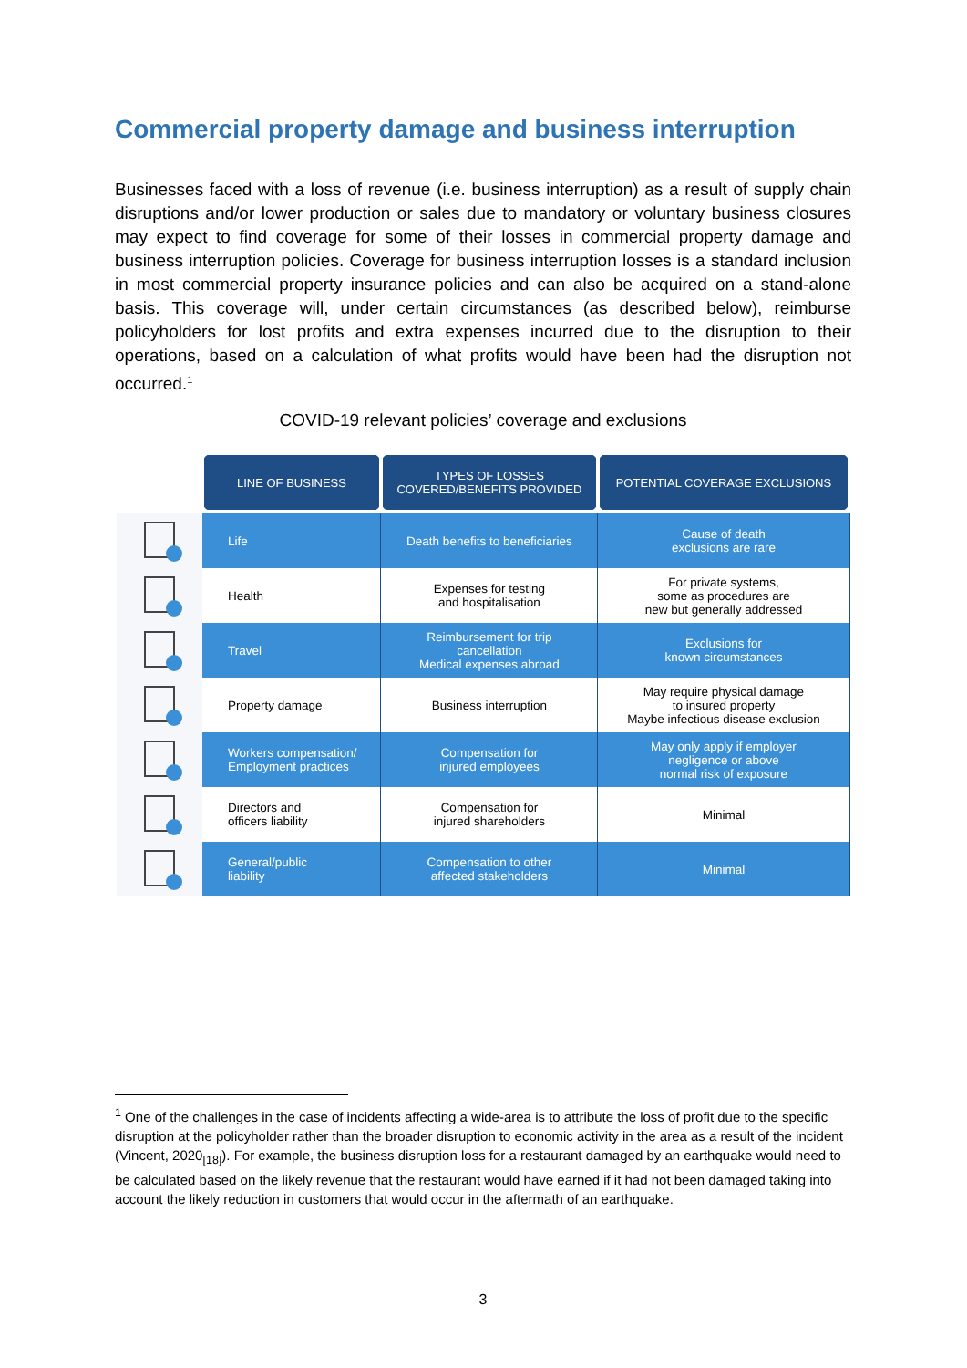Commercial property damage and business interruption
Businesses faced with a loss of revenue (i.e. business interruption) as a result of supply chain disruptions and/or lower production or sales due to mandatory or voluntary business closures may expect to find coverage for some of their losses in commercial property damage and business interruption policies. Coverage for business interruption losses is a standard inclusion in most commercial property insurance policies and can also be acquired on a stand-alone basis. This coverage will, under certain circumstances (as described below), reimburse policyholders for lost profits and extra expenses incurred due to the disruption to their operations, based on a calculation of what profits would have been had the disruption not occurred.<sup>1</sup>
COVID-19 relevant policies’ coverage and exclusions
| | LINE OF BUSINESS | TYPES OF LOSSES COVERED/BENEFITS PROVIDED | POTENTIAL COVERAGE EXCLUSIONS |
| --- | --- | --- | --- |
| | Life | Death benefits to beneficiaries | Cause of death exclusions are rare |
| | Health | Expenses for testing and hospitalisation | For private systems, some as procedures are new but generally addressed |
| | Travel | Reimbursement for trip cancellation Medical expenses abroad | Exclusions for known circumstances |
| | Property damage | Business interruption | May require physical damage to insured property Maybe infectious disease exclusion |
| | Workers compensation/ Employment practices | Compensation for injured employees | May only apply if employer negligence or above normal risk of exposure |
| | Directors and officers liability | Compensation for injured shareholders | Minimal |
| | General/public liability | Compensation to other affected stakeholders | Minimal |
<sup>1</sup> One of the challenges in the case of incidents affecting a wide-area is to attribute the loss of profit due to the specific disruption at the policyholder rather than the broader disruption to economic activity in the area as a result of the incident (Vincent, 2020<sub>[18]</sub>). For example, the business disruption loss for a restaurant damaged by an earthquake would need to be calculated based on the likely revenue that the restaurant would have earned if it had not been damaged taking into account the likely reduction in customers that would occur in the aftermath of an earthquake.
3